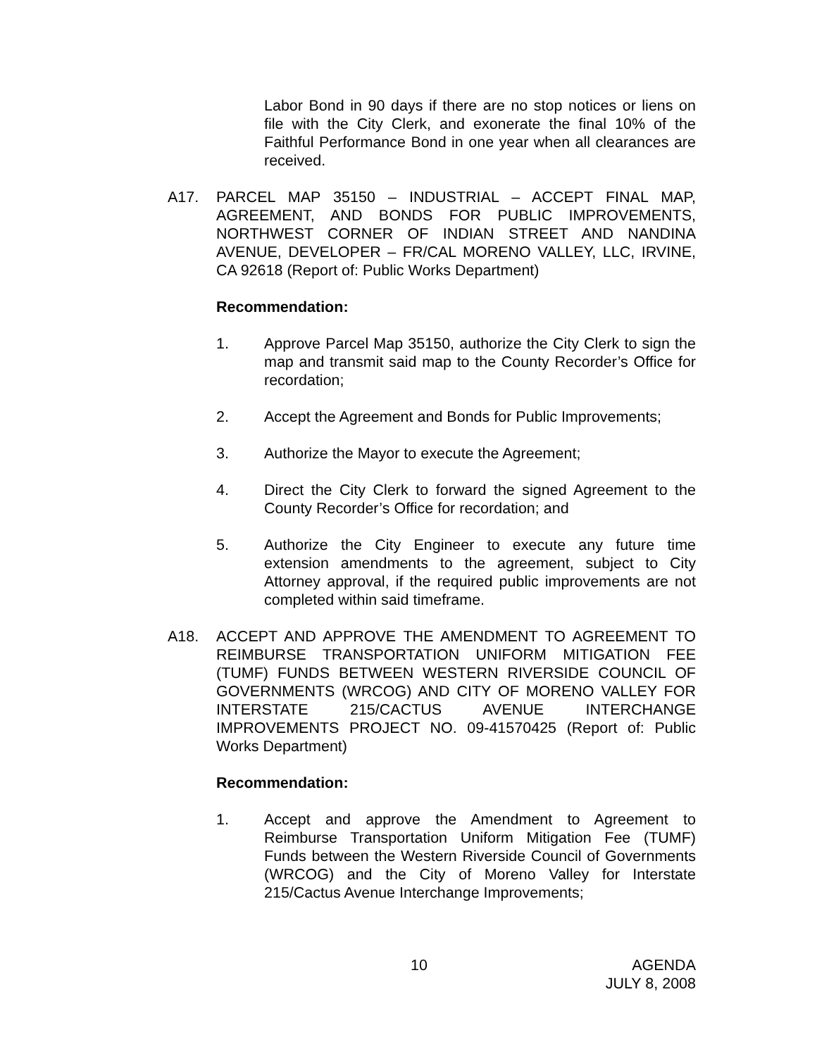Labor Bond in 90 days if there are no stop notices or liens on file with the City Clerk, and exonerate the final 10% of the Faithful Performance Bond in one year when all clearances are received.
A17. PARCEL MAP 35150 – INDUSTRIAL – ACCEPT FINAL MAP, AGREEMENT, AND BONDS FOR PUBLIC IMPROVEMENTS, NORTHWEST CORNER OF INDIAN STREET AND NANDINA AVENUE, DEVELOPER – FR/CAL MORENO VALLEY, LLC, IRVINE, CA 92618 (Report of: Public Works Department)
Recommendation:
1. Approve Parcel Map 35150, authorize the City Clerk to sign the map and transmit said map to the County Recorder’s Office for recordation;
2. Accept the Agreement and Bonds for Public Improvements;
3. Authorize the Mayor to execute the Agreement;
4. Direct the City Clerk to forward the signed Agreement to the County Recorder’s Office for recordation; and
5. Authorize the City Engineer to execute any future time extension amendments to the agreement, subject to City Attorney approval, if the required public improvements are not completed within said timeframe.
A18. ACCEPT AND APPROVE THE AMENDMENT TO AGREEMENT TO REIMBURSE TRANSPORTATION UNIFORM MITIGATION FEE (TUMF) FUNDS BETWEEN WESTERN RIVERSIDE COUNCIL OF GOVERNMENTS (WRCOG) AND CITY OF MORENO VALLEY FOR INTERSTATE 215/CACTUS AVENUE INTERCHANGE IMPROVEMENTS PROJECT NO. 09-41570425 (Report of: Public Works Department)
Recommendation:
1. Accept and approve the Amendment to Agreement to Reimburse Transportation Uniform Mitigation Fee (TUMF) Funds between the Western Riverside Council of Governments (WRCOG) and the City of Moreno Valley for Interstate 215/Cactus Avenue Interchange Improvements;
10
AGENDA
JULY 8, 2008